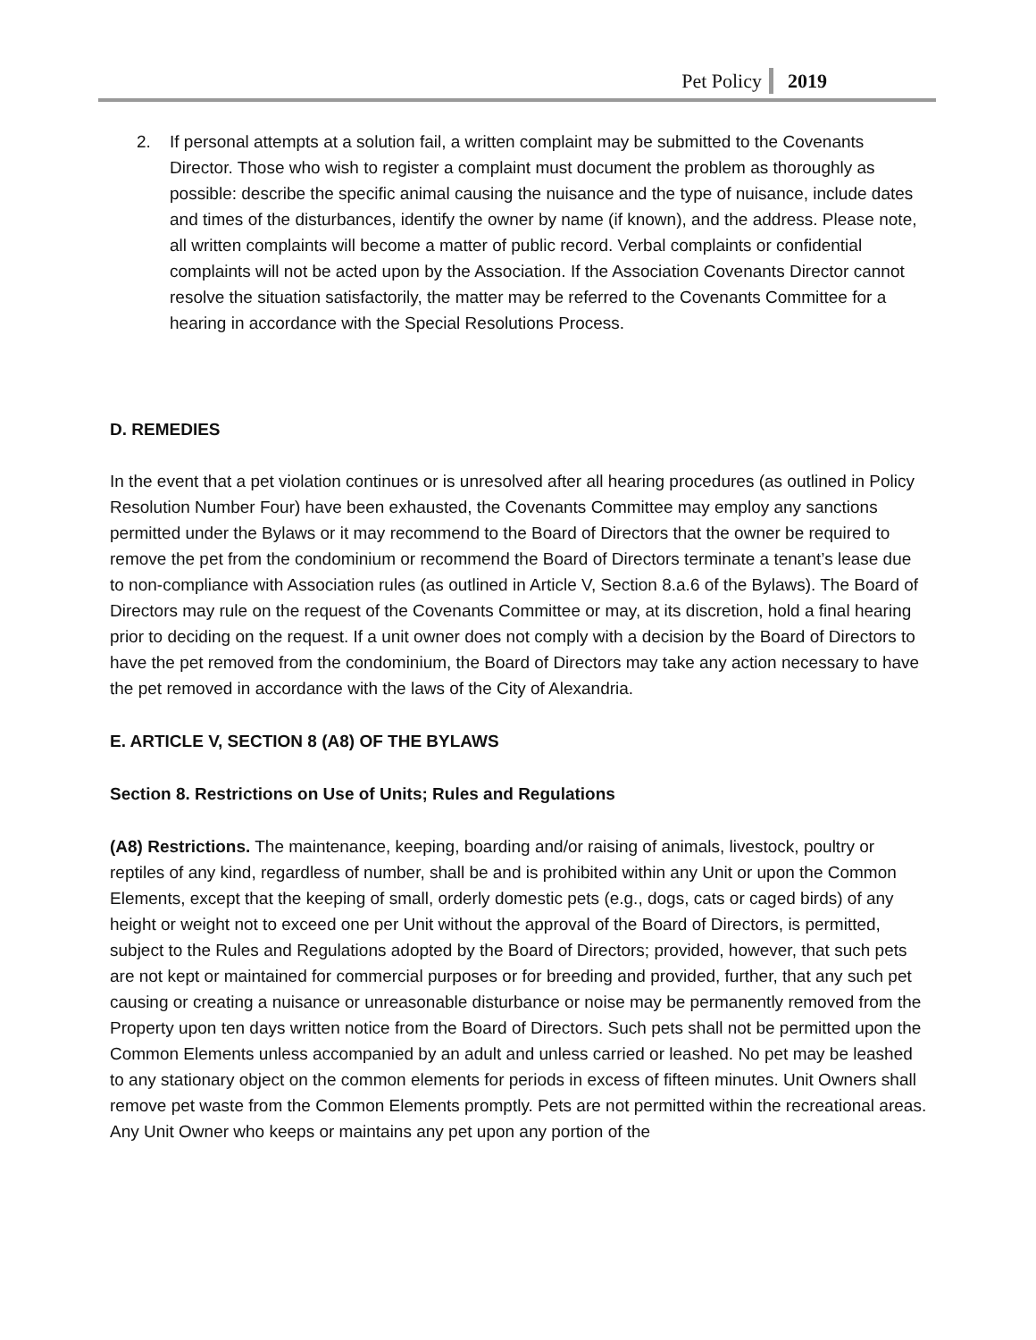Pet Policy 2019
2. If personal attempts at a solution fail, a written complaint may be submitted to the Covenants Director. Those who wish to register a complaint must document the problem as thoroughly as possible: describe the specific animal causing the nuisance and the type of nuisance, include dates and times of the disturbances, identify the owner by name (if known), and the address. Please note, all written complaints will become a matter of public record. Verbal complaints or confidential complaints will not be acted upon by the Association. If the Association Covenants Director cannot resolve the situation satisfactorily, the matter may be referred to the Covenants Committee for a hearing in accordance with the Special Resolutions Process.
D. REMEDIES
In the event that a pet violation continues or is unresolved after all hearing procedures (as outlined in Policy Resolution Number Four) have been exhausted, the Covenants Committee may employ any sanctions permitted under the Bylaws or it may recommend to the Board of Directors that the owner be required to remove the pet from the condominium or recommend the Board of Directors terminate a tenant’s lease due to non-compliance with Association rules (as outlined in Article V, Section 8.a.6 of the Bylaws). The Board of Directors may rule on the request of the Covenants Committee or may, at its discretion, hold a final hearing prior to deciding on the request. If a unit owner does not comply with a decision by the Board of Directors to have the pet removed from the condominium, the Board of Directors may take any action necessary to have the pet removed in accordance with the laws of the City of Alexandria.
E. ARTICLE V, SECTION 8 (A8) OF THE BYLAWS
Section 8. Restrictions on Use of Units; Rules and Regulations
(A8) Restrictions. The maintenance, keeping, boarding and/or raising of animals, livestock, poultry or reptiles of any kind, regardless of number, shall be and is prohibited within any Unit or upon the Common Elements, except that the keeping of small, orderly domestic pets (e.g., dogs, cats or caged birds) of any height or weight not to exceed one per Unit without the approval of the Board of Directors, is permitted, subject to the Rules and Regulations adopted by the Board of Directors; provided, however, that such pets are not kept or maintained for commercial purposes or for breeding and provided, further, that any such pet causing or creating a nuisance or unreasonable disturbance or noise may be permanently removed from the Property upon ten days written notice from the Board of Directors. Such pets shall not be permitted upon the Common Elements unless accompanied by an adult and unless carried or leashed. No pet may be leashed to any stationary object on the common elements for periods in excess of fifteen minutes. Unit Owners shall remove pet waste from the Common Elements promptly. Pets are not permitted within the recreational areas. Any Unit Owner who keeps or maintains any pet upon any portion of the